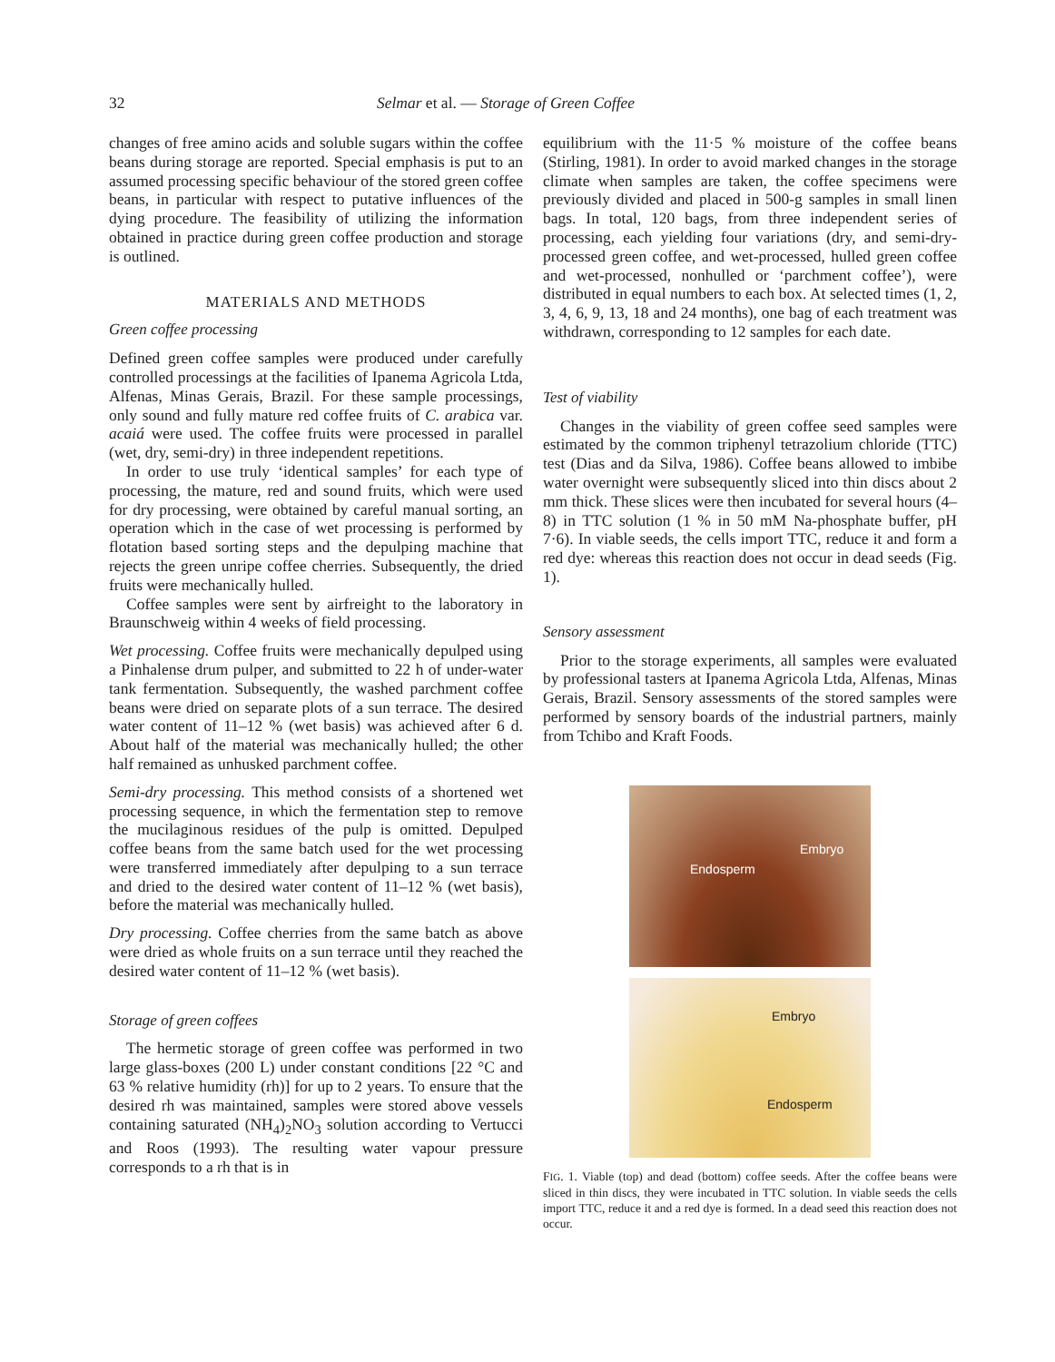32 Selmar et al. — Storage of Green Coffee
changes of free amino acids and soluble sugars within the coffee beans during storage are reported. Special emphasis is put to an assumed processing specific behaviour of the stored green coffee beans, in particular with respect to putative influences of the dying procedure. The feasibility of utilizing the information obtained in practice during green coffee production and storage is outlined.
MATERIALS AND METHODS
Green coffee processing
Defined green coffee samples were produced under carefully controlled processings at the facilities of Ipanema Agricola Ltda, Alfenas, Minas Gerais, Brazil. For these sample processings, only sound and fully mature red coffee fruits of C. arabica var. acaiá were used. The coffee fruits were processed in parallel (wet, dry, semi-dry) in three independent repetitions.
In order to use truly ‘identical samples’ for each type of processing, the mature, red and sound fruits, which were used for dry processing, were obtained by careful manual sorting, an operation which in the case of wet processing is performed by flotation based sorting steps and the depulping machine that rejects the green unripe coffee cherries. Subsequently, the dried fruits were mechanically hulled.
Coffee samples were sent by airfreight to the laboratory in Braunschweig within 4 weeks of field processing.
Wet processing. Coffee fruits were mechanically depulped using a Pinhalense drum pulper, and submitted to 22 h of under-water tank fermentation. Subsequently, the washed parchment coffee beans were dried on separate plots of a sun terrace. The desired water content of 11–12 % (wet basis) was achieved after 6 d. About half of the material was mechanically hulled; the other half remained as unhusked parchment coffee.
Semi-dry processing. This method consists of a shortened wet processing sequence, in which the fermentation step to remove the mucilaginous residues of the pulp is omitted. Depulped coffee beans from the same batch used for the wet processing were transferred immediately after depulping to a sun terrace and dried to the desired water content of 11–12 % (wet basis), before the material was mechanically hulled.
Dry processing. Coffee cherries from the same batch as above were dried as whole fruits on a sun terrace until they reached the desired water content of 11–12 % (wet basis).
Storage of green coffees
The hermetic storage of green coffee was performed in two large glass-boxes (200 L) under constant conditions [22 °C and 63 % relative humidity (rh)] for up to 2 years. To ensure that the desired rh was maintained, samples were stored above vessels containing saturated (NH<sub>4</sub>)<sub>2</sub>NO<sub>3</sub> solution according to Vertucci and Roos (1993). The resulting water vapour pressure corresponds to a rh that is in
equilibrium with the 11·5 % moisture of the coffee beans (Stirling, 1981). In order to avoid marked changes in the storage climate when samples are taken, the coffee specimens were previously divided and placed in 500-g samples in small linen bags. In total, 120 bags, from three independent series of processing, each yielding four variations (dry, and semi-dry-processed green coffee, and wet-processed, hulled green coffee and wet-processed, nonhulled or ‘parchment coffee’), were distributed in equal numbers to each box. At selected times (1, 2, 3, 4, 6, 9, 13, 18 and 24 months), one bag of each treatment was withdrawn, corresponding to 12 samples for each date.
Test of viability
Changes in the viability of green coffee seed samples were estimated by the common triphenyl tetrazolium chloride (TTC) test (Dias and da Silva, 1986). Coffee beans allowed to imbibe water overnight were subsequently sliced into thin discs about 2 mm thick. These slices were then incubated for several hours (4–8) in TTC solution (1 % in 50 mM Na-phosphate buffer, pH 7·6). In viable seeds, the cells import TTC, reduce it and form a red dye: whereas this reaction does not occur in dead seeds (Fig. 1).
Sensory assessment
Prior to the storage experiments, all samples were evaluated by professional tasters at Ipanema Agricola Ltda, Alfenas, Minas Gerais, Brazil. Sensory assessments of the stored samples were performed by sensory boards of the industrial partners, mainly from Tchibo and Kraft Foods.
Endosperm
Embryo
Embryo
Endosperm
FIG. 1. Viable (top) and dead (bottom) coffee seeds. After the coffee beans were sliced in thin discs, they were incubated in TTC solution. In viable seeds the cells import TTC, reduce it and a red dye is formed. In a dead seed this reaction does not occur.